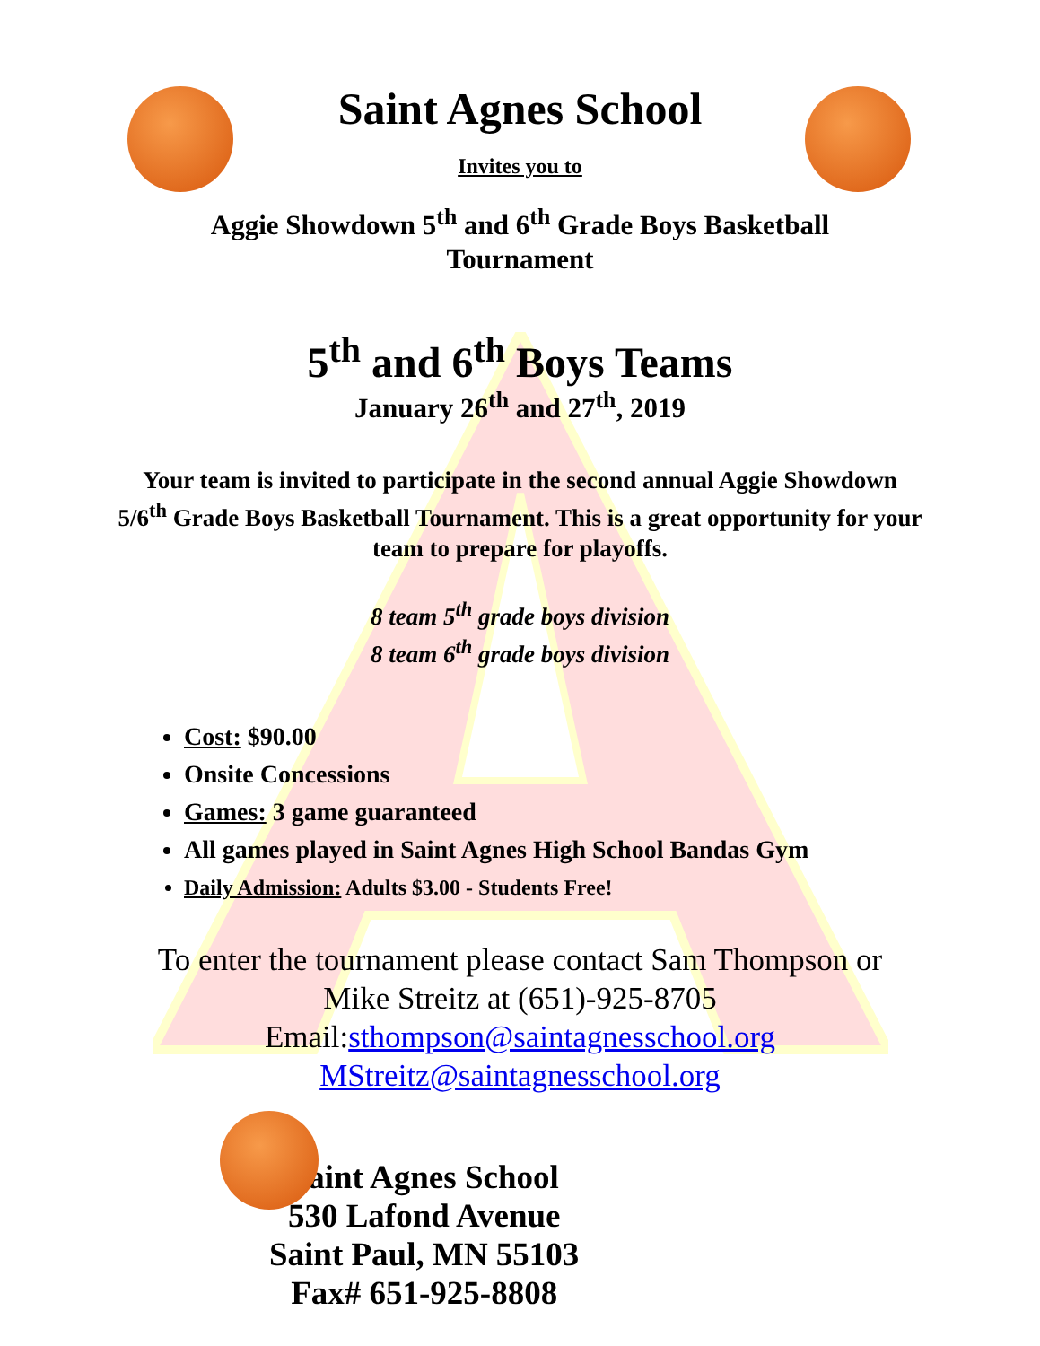Saint Agnes School
Invites you to
Aggie Showdown 5<sup>th</sup> and 6<sup>th</sup> Grade Boys Basketball
Tournament
5<sup>th</sup> and 6<sup>th</sup> Boys Teams
January 26<sup>th</sup> and 27<sup>th</sup>, 2019
Your team is invited to participate in the second annual Aggie Showdown 5/6<sup>th</sup> Grade Boys Basketball Tournament. This is a great opportunity for your team to prepare for playoffs.
8 team 5<sup>th</sup> grade boys division
8 team 6<sup>th</sup> grade boys division
Cost: $90.00
Onsite Concessions
Games: 3 game guaranteed
All games played in Saint Agnes High School Bandas Gym
Daily Admission: Adults $3.00 - Students Free!
To enter the tournament please contact Sam Thompson or
Mike Streitz at (651)-925-8705
Email:sthompson@saintagnesschool.org
MStreitz@saintagnesschool.org
Saint Agnes School
530 Lafond Avenue
Saint Paul, MN 55103
Fax# 651-925-8808